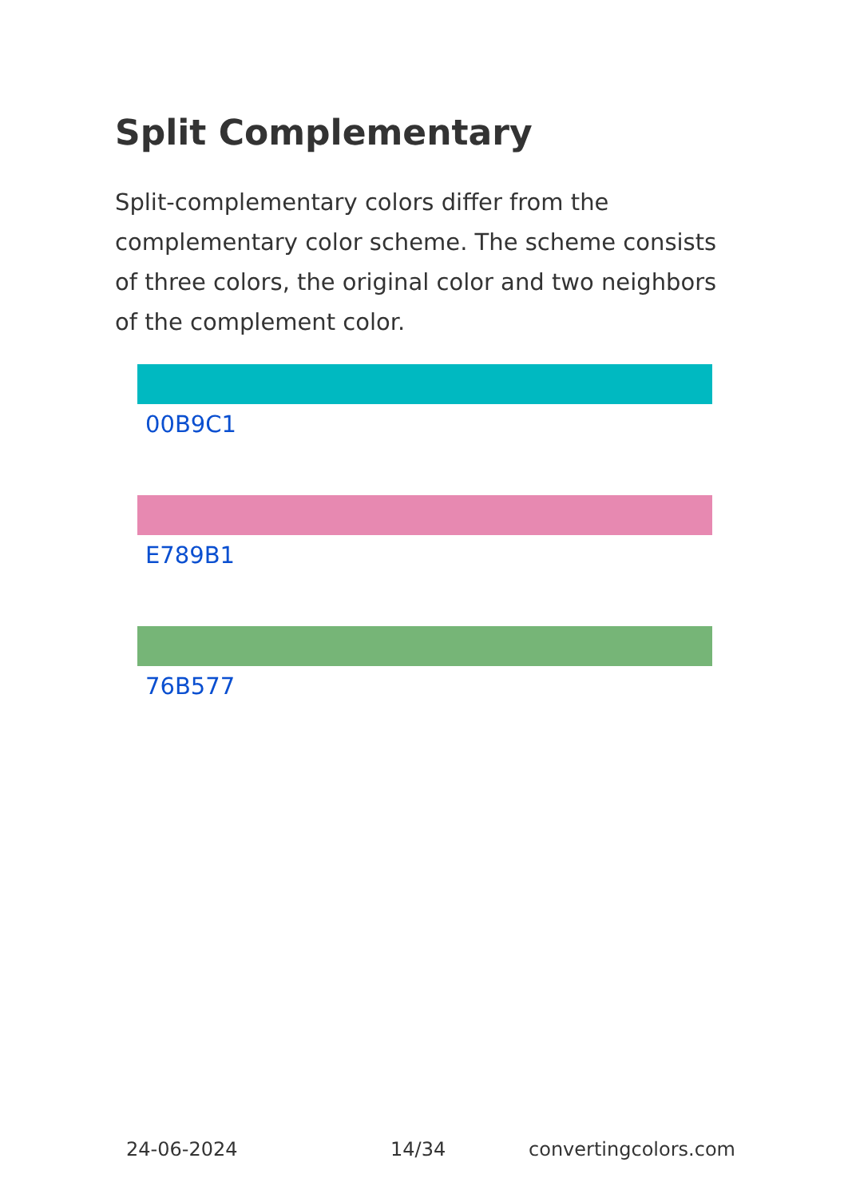Split Complementary
Split-complementary colors differ from the complementary color scheme. The scheme consists of three colors, the original color and two neighbors of the complement color.
00B9C1
E789B1
76B577
24-06-2024 14/34 convertingcolors.com